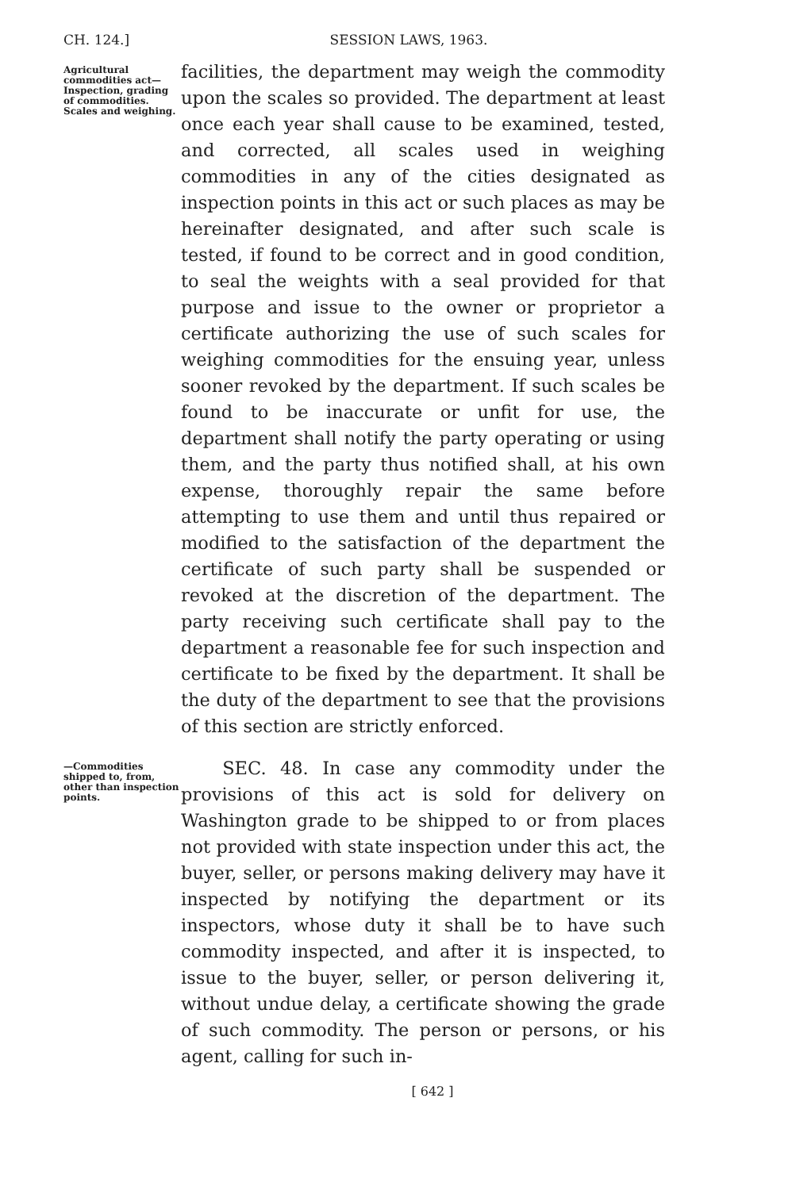CH. 124.] SESSION LAWS, 1963.
Agricultural commodities act—Inspection, grading of commodities. Scales and weighing.
facilities, the department may weigh the commodity upon the scales so provided. The department at least once each year shall cause to be examined, tested, and corrected, all scales used in weighing commodities in any of the cities designated as inspection points in this act or such places as may be hereinafter designated, and after such scale is tested, if found to be correct and in good condition, to seal the weights with a seal provided for that purpose and issue to the owner or proprietor a certificate authorizing the use of such scales for weighing commodities for the ensuing year, unless sooner revoked by the department. If such scales be found to be inaccurate or unfit for use, the department shall notify the party operating or using them, and the party thus notified shall, at his own expense, thoroughly repair the same before attempting to use them and until thus repaired or modified to the satisfaction of the department the certificate of such party shall be suspended or revoked at the discretion of the department. The party receiving such certificate shall pay to the department a reasonable fee for such inspection and certificate to be fixed by the department. It shall be the duty of the department to see that the provisions of this section are strictly enforced.
—Commodities shipped to, from, other than inspection points.
SEC. 48. In case any commodity under the provisions of this act is sold for delivery on Washington grade to be shipped to or from places not provided with state inspection under this act, the buyer, seller, or persons making delivery may have it inspected by notifying the department or its inspectors, whose duty it shall be to have such commodity inspected, and after it is inspected, to issue to the buyer, seller, or person delivering it, without undue delay, a certificate showing the grade of such commodity. The person or persons, or his agent, calling for such in-
[ 642 ]